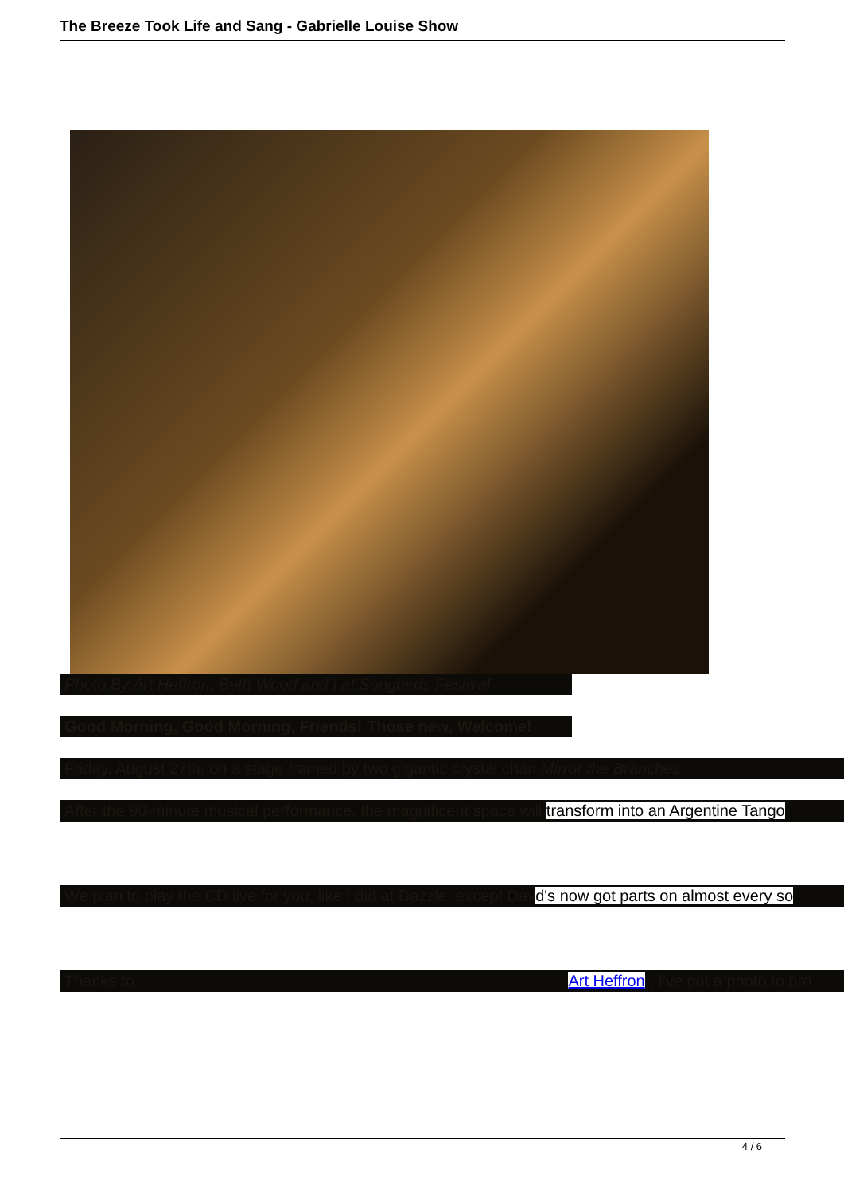The Breeze Took Life and Sang - Gabrielle Louise Show
Photo By Art Heffron, Beth Wood and I at Songbirds Festival
Good Morning, Good Morning, Friends! Those new, Welcome!
Friday, August 27th, on a stage framed by two gigantic crystal chan Mirror the Branches
After the 90-minute musical performance, the magnificent space will transform into an Argentine Tango
We plan to play the CD live for you, like I did at Dazzle, except Davd's now got parts on almost every so
Thanks to Art Heffron , I've got a photo to pro
4 / 6